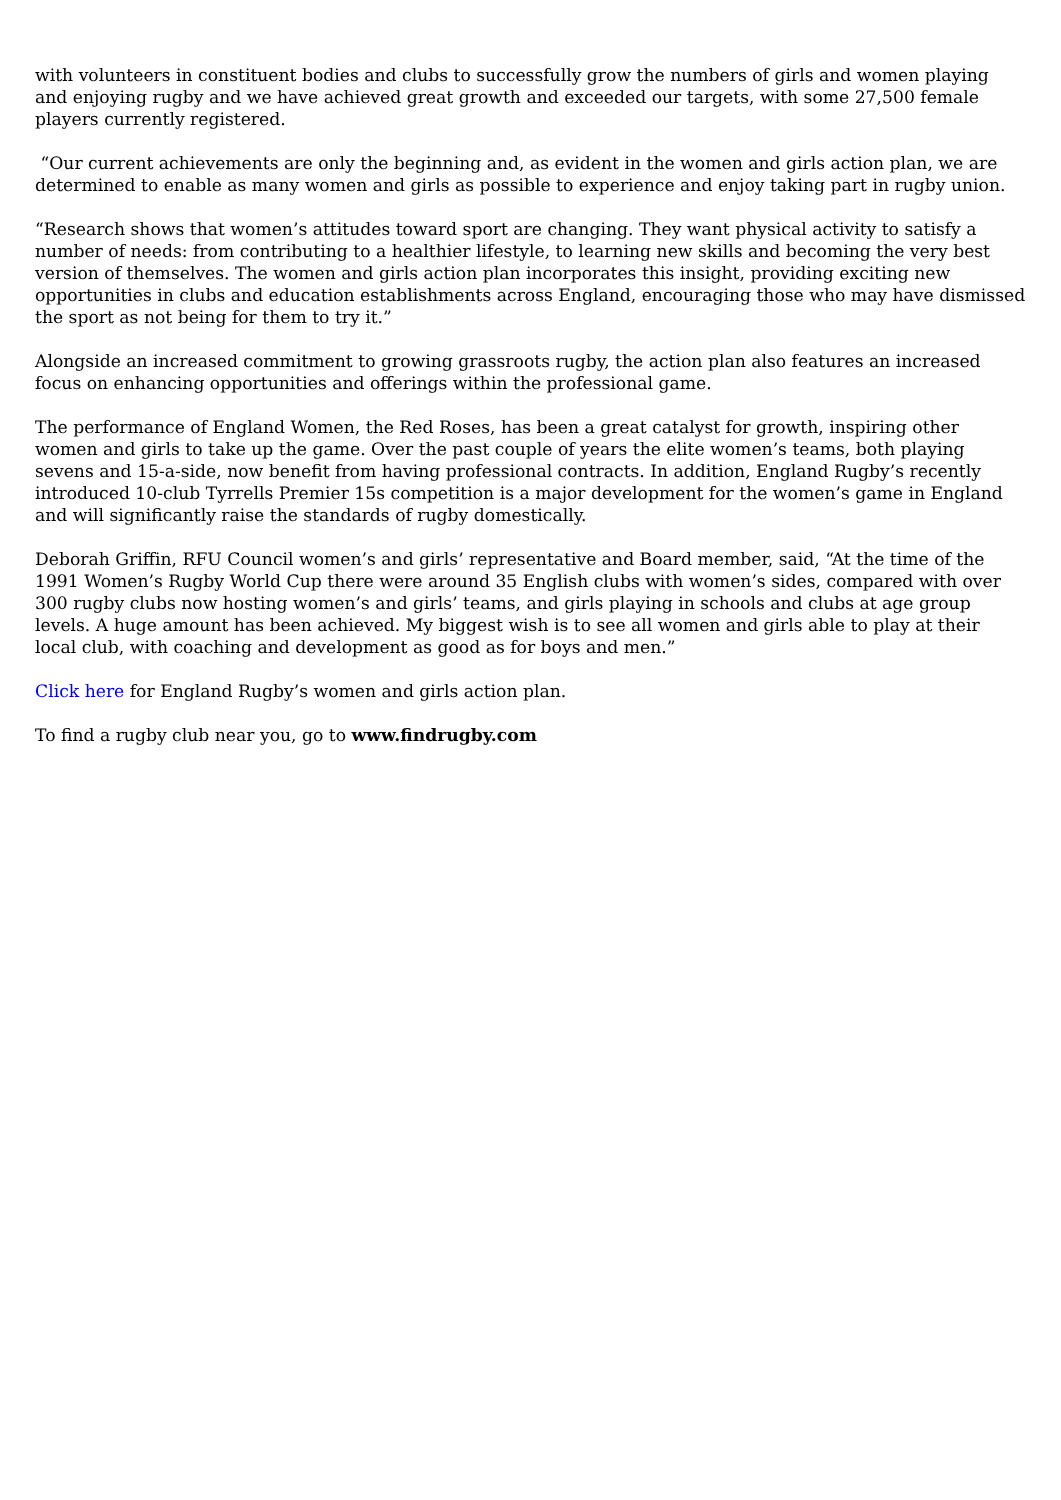with volunteers in constituent bodies and clubs to successfully grow the numbers of girls and women playing and enjoying rugby and we have achieved great growth and exceeded our targets, with some 27,500 female players currently registered.
“Our current achievements are only the beginning and, as evident in the women and girls action plan, we are determined to enable as many women and girls as possible to experience and enjoy taking part in rugby union.
“Research shows that women’s attitudes toward sport are changing. They want physical activity to satisfy a number of needs: from contributing to a healthier lifestyle, to learning new skills and becoming the very best version of themselves. The women and girls action plan incorporates this insight, providing exciting new opportunities in clubs and education establishments across England, encouraging those who may have dismissed the sport as not being for them to try it.”
Alongside an increased commitment to growing grassroots rugby, the action plan also features an increased focus on enhancing opportunities and offerings within the professional game.
The performance of England Women, the Red Roses, has been a great catalyst for growth, inspiring other women and girls to take up the game. Over the past couple of years the elite women’s teams, both playing sevens and 15-a-side, now benefit from having professional contracts. In addition, England Rugby’s recently introduced 10-club Tyrrells Premier 15s competition is a major development for the women’s game in England and will significantly raise the standards of rugby domestically.
Deborah Griffin, RFU Council women’s and girls’ representative and Board member, said, “At the time of the 1991 Women’s Rugby World Cup there were around 35 English clubs with women’s sides, compared with over 300 rugby clubs now hosting women’s and girls’ teams, and girls playing in schools and clubs at age group levels. A huge amount has been achieved. My biggest wish is to see all women and girls able to play at their local club, with coaching and development as good as for boys and men.”
Click here for England Rugby’s women and girls action plan.
To find a rugby club near you, go to www.findrugby.com